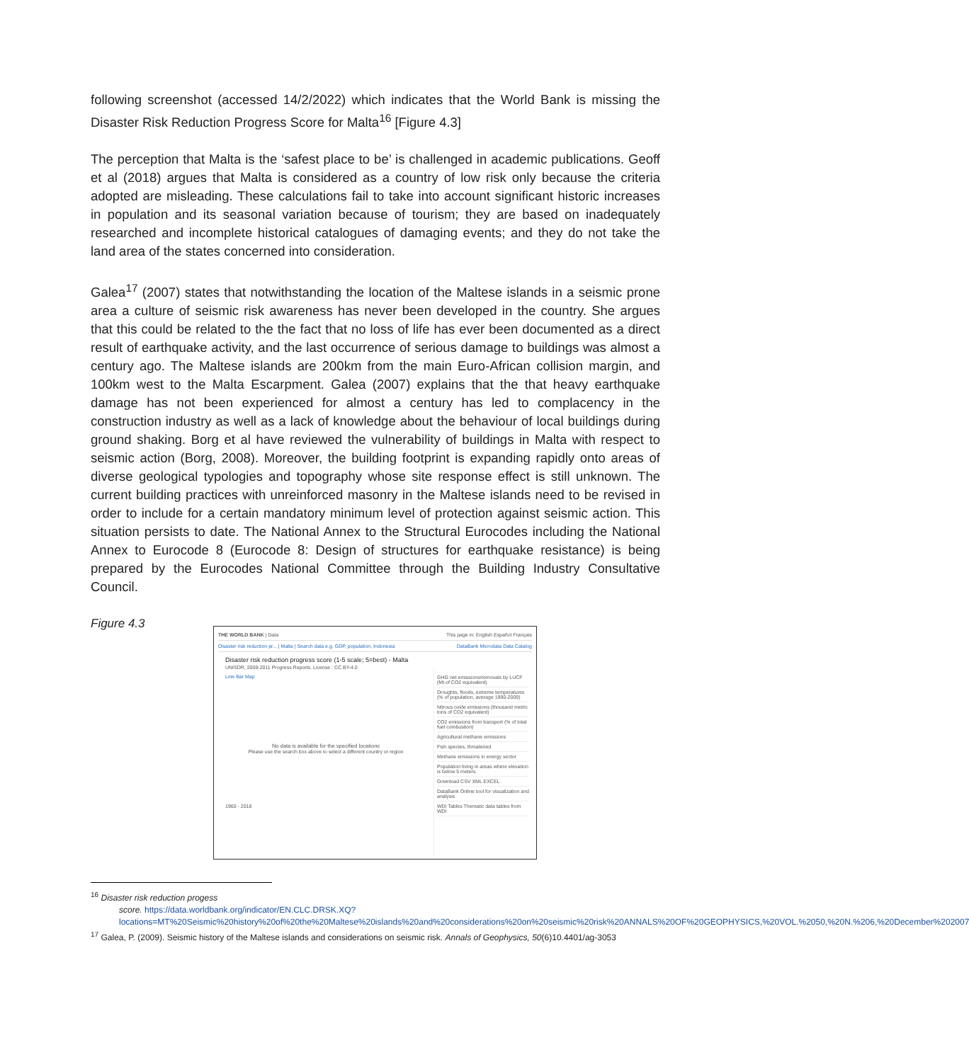following screenshot (accessed 14/2/2022) which indicates that the World Bank is missing the Disaster Risk Reduction Progress Score for Malta<sup>16</sup> [Figure 4.3]
The perception that Malta is the ‘safest place to be’ is challenged in academic publications. Geoff et al (2018) argues that Malta is considered as a country of low risk only because the criteria adopted are misleading. These calculations fail to take into account significant historic increases in population and its seasonal variation because of tourism; they are based on inadequately researched and incomplete historical catalogues of damaging events; and they do not take the land area of the states concerned into consideration.
Galea<sup>17</sup> (2007) states that notwithstanding the location of the Maltese islands in a seismic prone area a culture of seismic risk awareness has never been developed in the country. She argues that this could be related to the the fact that no loss of life has ever been documented as a direct result of earthquake activity, and the last occurrence of serious damage to buildings was almost a century ago. The Maltese islands are 200km from the main Euro-African collision margin, and 100km west to the Malta Escarpment. Galea (2007) explains that the that heavy earthquake damage has not been experienced for almost a century has led to complacency in the construction industry as well as a lack of knowledge about the behaviour of local buildings during ground shaking. Borg et al have reviewed the vulnerability of buildings in Malta with respect to seismic action (Borg, 2008). Moreover, the building footprint is expanding rapidly onto areas of diverse geological typologies and topography whose site response effect is still unknown. The current building practices with unreinforced masonry in the Maltese islands need to be revised in order to include for a certain mandatory minimum level of protection against seismic action. This situation persists to date. The National Annex to the Structural Eurocodes including the National Annex to Eurocode 8 (Eurocode 8: Design of structures for earthquake resistance) is being prepared by the Eurocodes National Committee through the Building Industry Consultative Council.
Figure 4.3
THE WORLD BANK | Data This page in: English Español Français
Disaster risk reduction pr... | Malta | Search data e.g. GDP, population, Indonesia DataBank Microdata Data Catalog
Disaster risk reduction progress score (1-5 scale; 5=best) - Malta
UNISDR, 2009-2011 Progress Reports. License : CC BY-4.0
Line Bar Map
No data is available for the specified locations
Please use the search box above to select a different country or region
1960 - 2018
GHG net emissions/removals by LUCF (Mt of CO2 equivalent)
Droughts, floods, extreme temperatures (% of population, average 1990-2009)
Nitrous oxide emissions (thousand metric tons of CO2 equivalent)
CO2 emissions from transport (% of total fuel combustion)
Agricultural methane emissions
Fish species, threatened
Methane emissions in energy sector
Population living in areas where elevation is below 5 meters
Download CSV XML EXCEL
DataBank Online tool for visualization and analysis
WDI Tables Thematic data tables from WDI
<sup>16</sup> Disaster risk reduction progess
score. https://data.worldbank.org/indicator/EN.CLC.DRSK.XQ?locations=MT%20Seismic%20history%20of%20the%20Maltese%20islands%20and%20considerations%20on%20seismic%20risk%20ANNALS%20OF%20GEOPHYSICS,%20VOL.%2050,%20N.%206,%20December%202007
<sup>17</sup> Galea, P. (2009). Seismic history of the Maltese islands and considerations on seismic risk. Annals of Geophysics, 50(6)10.4401/ag-3053